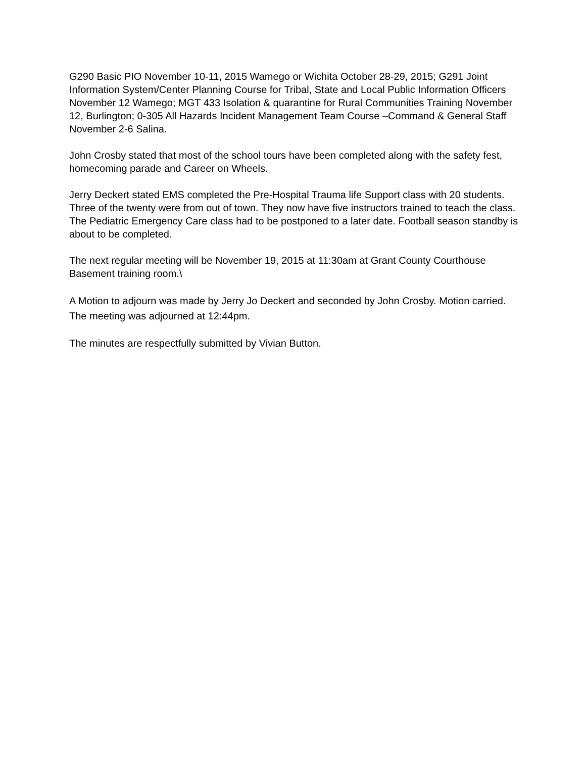G290 Basic PIO November 10-11, 2015 Wamego or Wichita October 28-29, 2015; G291 Joint Information System/Center Planning Course for Tribal, State and Local Public Information Officers November 12 Wamego; MGT 433 Isolation & quarantine for Rural Communities Training November 12, Burlington; 0-305 All Hazards Incident Management Team Course –Command & General Staff November 2-6 Salina.
John Crosby stated that most of the school tours have been completed along with the safety fest, homecoming parade and Career on Wheels.
Jerry Deckert stated EMS completed the Pre-Hospital Trauma life Support class with 20 students. Three of the twenty were from out of town. They now have five instructors trained to teach the class. The Pediatric Emergency Care class had to be postponed to a later date. Football season standby is about to be completed.
The next regular meeting will be November 19, 2015 at 11:30am at Grant County Courthouse Basement training room.\
A Motion to adjourn was made by Jerry Jo Deckert and seconded by John Crosby. Motion carried. The meeting was adjourned at 12:44pm.
The minutes are respectfully submitted by Vivian Button.